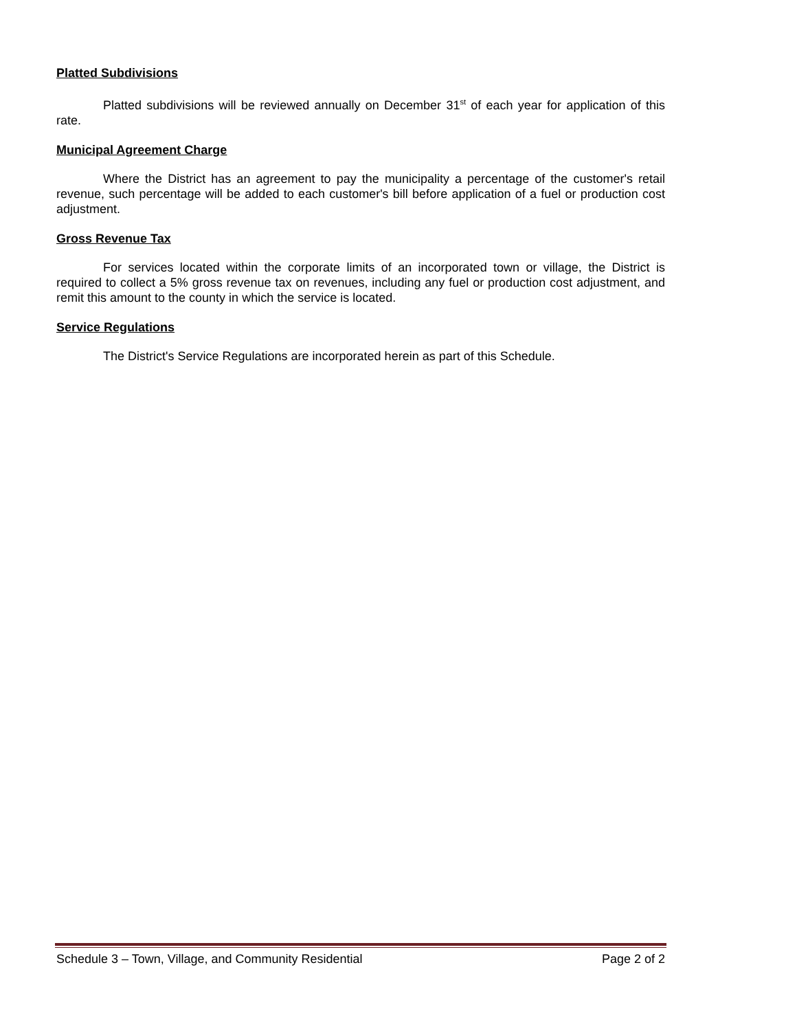Platted Subdivisions
Platted subdivisions will be reviewed annually on December 31<sup>st</sup> of each year for application of this rate.
Municipal Agreement Charge
Where the District has an agreement to pay the municipality a percentage of the customer's retail revenue, such percentage will be added to each customer's bill before application of a fuel or production cost adjustment.
Gross Revenue Tax
For services located within the corporate limits of an incorporated town or village, the District is required to collect a 5% gross revenue tax on revenues, including any fuel or production cost adjustment, and remit this amount to the county in which the service is located.
Service Regulations
The District's Service Regulations are incorporated herein as part of this Schedule.
Schedule 3 – Town, Village, and Community Residential Page 2 of 2